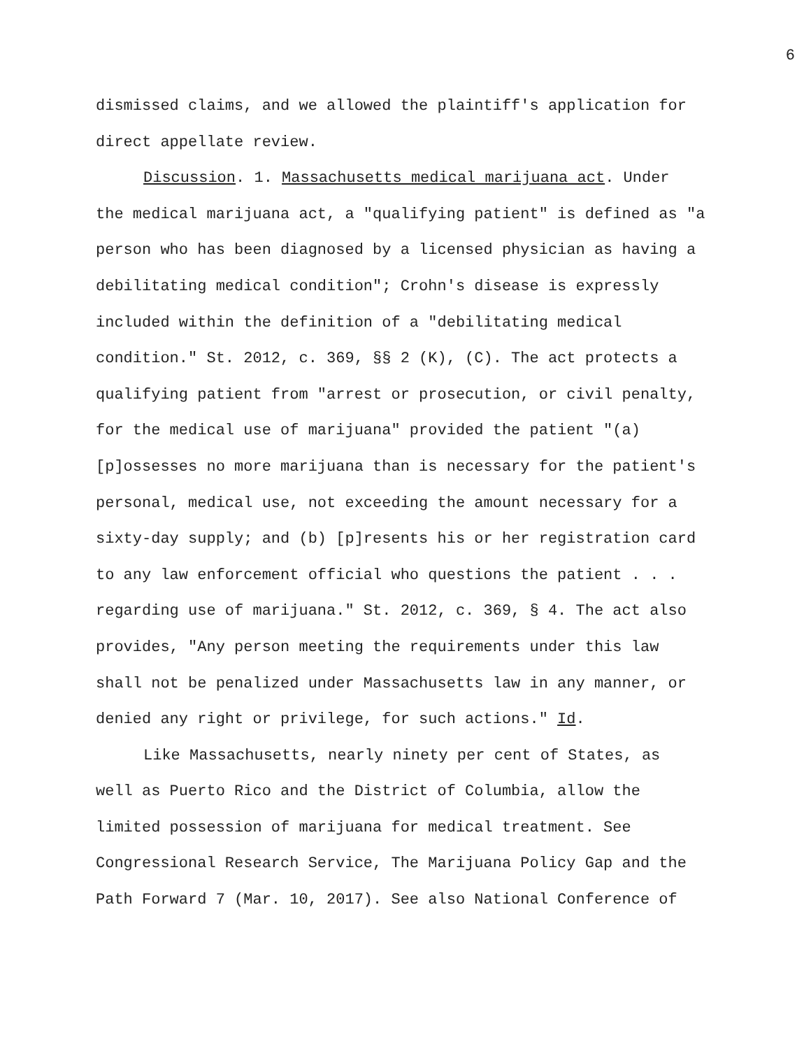6
dismissed claims, and we allowed the plaintiff's application for direct appellate review.
Discussion. 1. Massachusetts medical marijuana act. Under the medical marijuana act, a "qualifying patient" is defined as "a person who has been diagnosed by a licensed physician as having a debilitating medical condition"; Crohn's disease is expressly included within the definition of a "debilitating medical condition." St. 2012, c. 369, §§ 2 (K), (C). The act protects a qualifying patient from "arrest or prosecution, or civil penalty, for the medical use of marijuana" provided the patient "(a) [p]ossesses no more marijuana than is necessary for the patient's personal, medical use, not exceeding the amount necessary for a sixty-day supply; and (b) [p]resents his or her registration card to any law enforcement official who questions the patient . . . regarding use of marijuana." St. 2012, c. 369, § 4. The act also provides, "Any person meeting the requirements under this law shall not be penalized under Massachusetts law in any manner, or denied any right or privilege, for such actions." Id.
Like Massachusetts, nearly ninety per cent of States, as well as Puerto Rico and the District of Columbia, allow the limited possession of marijuana for medical treatment. See Congressional Research Service, The Marijuana Policy Gap and the Path Forward 7 (Mar. 10, 2017). See also National Conference of